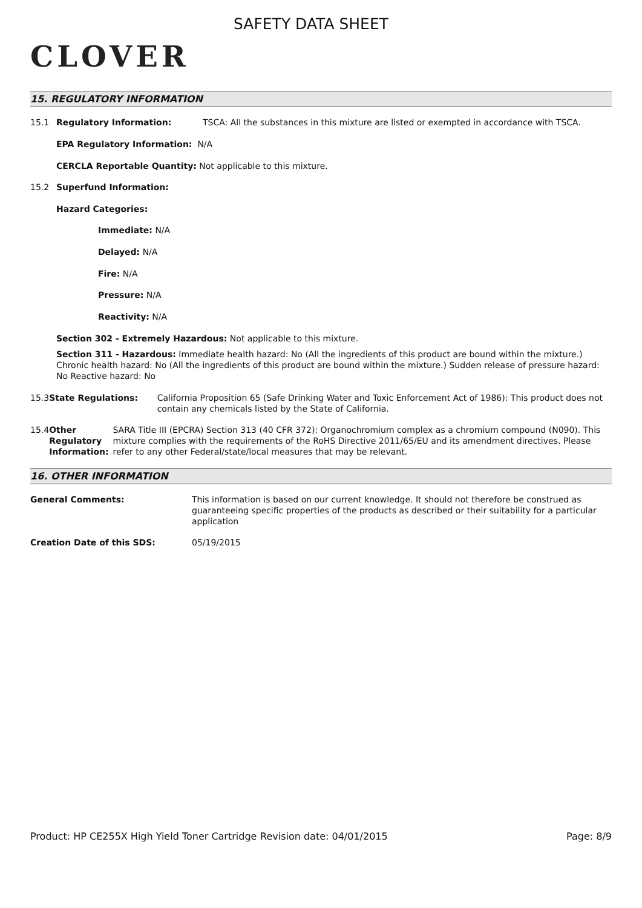CLOVER
SAFETY DATA SHEET
15. REGULATORY INFORMATION
15.1 Regulatory Information: TSCA: All the substances in this mixture are listed or exempted in accordance with TSCA.
EPA Regulatory Information: N/A
CERCLA Reportable Quantity: Not applicable to this mixture.
15.2 Superfund Information:
Hazard Categories:
Immediate: N/A
Delayed: N/A
Fire: N/A
Pressure: N/A
Reactivity: N/A
Section 302 - Extremely Hazardous: Not applicable to this mixture.
Section 311 - Hazardous: Immediate health hazard: No (All the ingredients of this product are bound within the mixture.) Chronic health hazard: No (All the ingredients of this product are bound within the mixture.) Sudden release of pressure hazard: No Reactive hazard: No
15.3 State Regulations: California Proposition 65 (Safe Drinking Water and Toxic Enforcement Act of 1986): This product does not contain any chemicals listed by the State of California.
15.4 Other Regulatory Information: SARA Title III (EPCRA) Section 313 (40 CFR 372): Organochromium complex as a chromium compound (N090). This mixture complies with the requirements of the RoHS Directive 2011/65/EU and its amendment directives. Please refer to any other Federal/state/local measures that may be relevant.
16. OTHER INFORMATION
General Comments: This information is based on our current knowledge. It should not therefore be construed as guaranteeing specific properties of the products as described or their suitability for a particular application
Creation Date of this SDS: 05/19/2015
Product: HP CE255X High Yield Toner Cartridge
Revision date: 04/01/2015 Page: 8/9